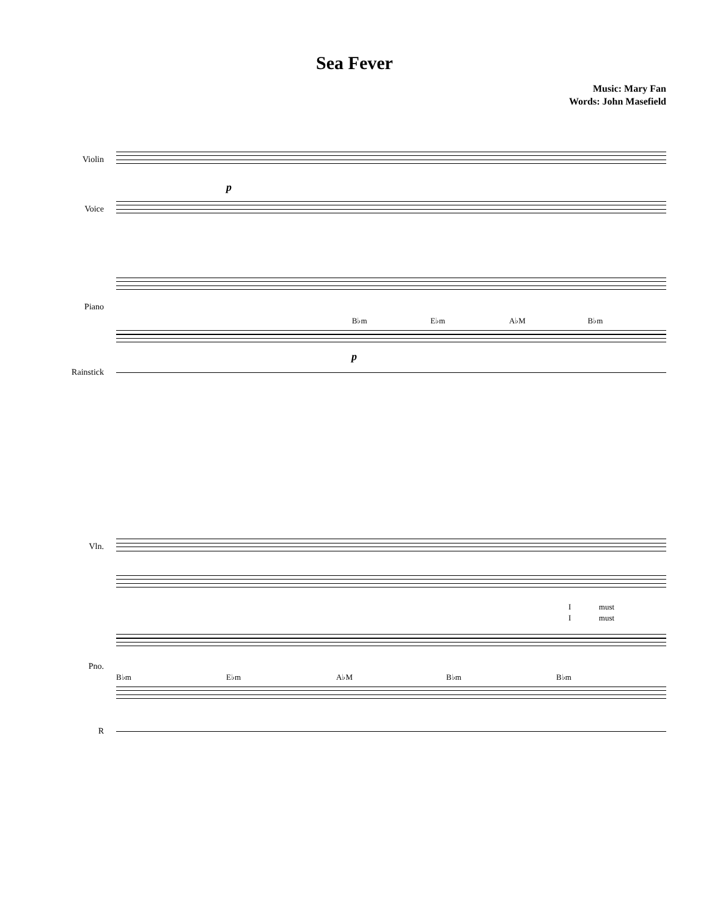Sea Fever
Music: Mary Fan
Words: John Masefield
Violin
p
Voice
Piano
B♭m E♭m A♭M B♭m
p
Rainstick
Vln.
I must
I must
Pno.
B♭m E♭m A♭M B♭m B♭m
R